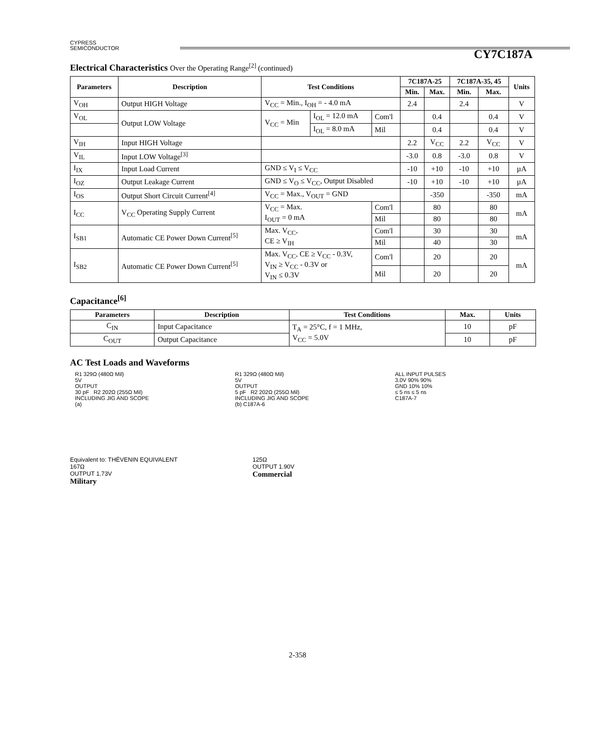CYPRESS
SEMICONDUCTOR
CY7C187A
Electrical Characteristics Over the Operating Range<sup>[2]</sup> (continued)
| Parameters | Description | Test Conditions | | | 7C187A-25 | | 7C187A-35, 45 | | Units |
| --- | --- | --- | --- | --- | --- | --- | --- | --- | --- |
| | | | | | Min. | Max. | Min. | Max. | |
| V<sub>OH</sub> | Output HIGH Voltage | V<sub>CC</sub> = Min., I<sub>OH</sub> = - 4.0 mA | | | 2.4 | | 2.4 | | V |
| V<sub>OL</sub> | Output LOW Voltage | V<sub>CC</sub> = Min | I<sub>OL</sub> = 12.0 mA | Com'l | | 0.4 | | 0.4 | V |
| | | | I<sub>OL</sub> = 8.0 mA | Mil | | 0.4 | | 0.4 | V |
| V<sub>IH</sub> | Input HIGH Voltage | | | | 2.2 | V<sub>CC</sub> | 2.2 | V<sub>CC</sub> | V |
| V<sub>IL</sub> | Input LOW Voltage<sup>[3]</sup> | | | | -3.0 | 0.8 | -3.0 | 0.8 | V |
| I<sub>IX</sub> | Input Load Current | GND ≤ V<sub>I</sub> ≤ V<sub>CC</sub> | | | -10 | +10 | -10 | +10 | µA |
| I<sub>OZ</sub> | Output Leakage Current | GND ≤ V<sub>O</sub> ≤ V<sub>CC</sub>, Output Disabled | | | -10 | +10 | -10 | +10 | µA |
| I<sub>OS</sub> | Output Short Circuit Current<sup>[4]</sup> | V<sub>CC</sub> = Max., V<sub>OUT</sub> = GND | | | | -350 | | -350 | mA |
| I<sub>CC</sub> | V<sub>CC</sub> Operating Supply Current | V<sub>CC</sub> = Max. I<sub>OUT</sub> = 0 mA | | Com'l | | 80 | | 80 | mA |
| | | | | Mil | | 80 | | 80 | |
| I<sub>SB1</sub> | Automatic CE Power Down Current<sup>[5]</sup> | Max. V<sub>CC</sub>, CE ≥ V<sub>IH</sub> | | Com'l | | 30 | | 30 | mA |
| | | | | Mil | | 40 | | 30 | |
| I<sub>SB2</sub> | Automatic CE Power Down Current<sup>[5]</sup> | Max. V<sub>CC</sub>, CE ≥ V<sub>CC</sub> - 0.3V, V<sub>IN</sub> ≥ V<sub>CC</sub> - 0.3V or V<sub>IN</sub> ≤ 0.3V | | Com'l | | 20 | | 20 | mA |
| | | | | Mil | | 20 | | 20 | |
Capacitance<sup>[6]</sup>
| Parameters | Description | Test Conditions | Max. | Units |
| --- | --- | --- | --- | --- |
| C<sub>IN</sub> | Input Capacitance | T<sub>A</sub> = 25°C, f = 1 MHz, V<sub>CC</sub> = 5.0V | 10 | pF |
| C<sub>OUT</sub> | Output Capacitance | | 10 | pF |
AC Test Loads and Waveforms
R1 329Ω (480Ω Mil)
5V
OUTPUT
30 pF R2 202Ω (255Ω Mil)
INCLUDING JIG AND SCOPE
(a)
R1 329Ω (480Ω Mil)
5V
OUTPUT
5 pF R2 202Ω (255Ω Mil)
INCLUDING JIG AND SCOPE
(b) C187A-6
ALL INPUT PULSES
3.0V 90% 90%
GND 10% 10%
≤ 5 ns ≤ 5 ns
C187A-7
Equivalent to: THÉVENIN EQUIVALENT
167Ω
OUTPUT 1.73V
Military
125Ω
OUTPUT 1.90V
Commercial
2-358